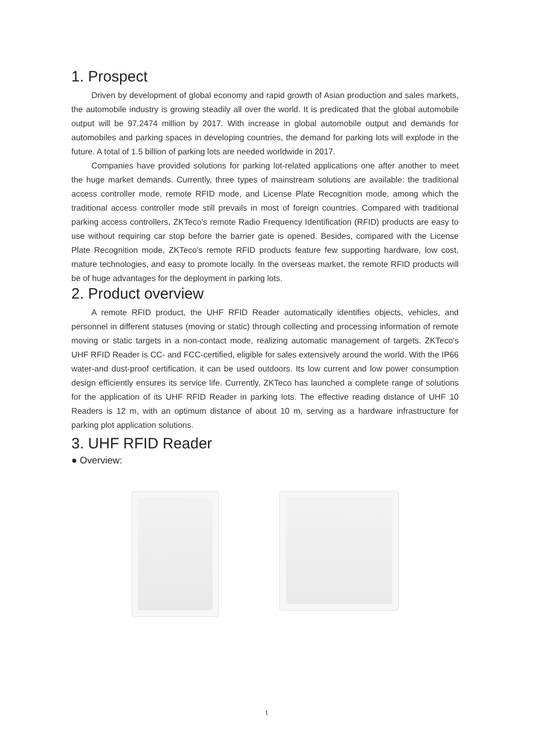1. Prospect
Driven by development of global economy and rapid growth of Asian production and sales markets, the automobile industry is growing steadily all over the world. It is predicated that the global automobile output will be 97.2474 million by 2017. With increase in global automobile output and demands for automobiles and parking spaces in developing countries, the demand for parking lots will explode in the future. A total of 1.5 billion of parking lots are needed worldwide in 2017.
Companies have provided solutions for parking lot-related applications one after another to meet the huge market demands. Currently, three types of mainstream solutions are available: the traditional access controller mode, remote RFID mode, and License Plate Recognition mode, among which the traditional access controller mode still prevails in most of foreign countries. Compared with traditional parking access controllers, ZKTeco's remote Radio Frequency Identification (RFID) products are easy to use without requiring car stop before the barrier gate is opened. Besides, compared with the License Plate Recognition mode, ZKTeco's remote RFID products feature few supporting hardware, low cost, mature technologies, and easy to promote locally. In the overseas market, the remote RFID products will be of huge advantages for the deployment in parking lots.
2. Product overview
A remote RFID product, the UHF RFID Reader automatically identifies objects, vehicles, and personnel in different statuses (moving or static) through collecting and processing information of remote moving or static targets in a non-contact mode, realizing automatic management of targets. ZKTeco's UHF RFID Reader is CC- and FCC-certified, eligible for sales extensively around the world. With the IP66 water-and dust-proof certification, it can be used outdoors. Its low current and low power consumption design efficiently ensures its service life. Currently, ZKTeco has launched a complete range of solutions for the application of its UHF RFID Reader in parking lots. The effective reading distance of UHF 10 Readers is 12 m, with an optimum distance of about 10 m, serving as a hardware infrastructure for parking plot application solutions.
3. UHF RFID Reader
● Overview:
1